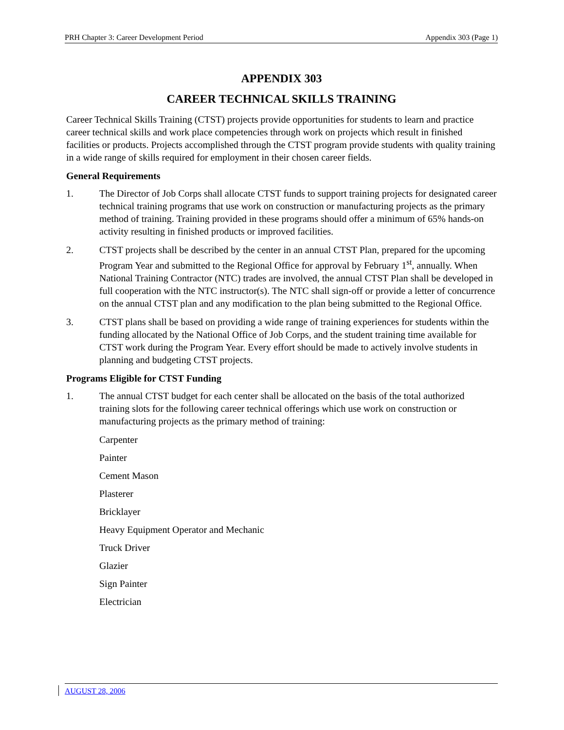PRH Chapter 3: Career Development Period Appendix 303 (Page 1)
APPENDIX 303
CAREER TECHNICAL SKILLS TRAINING
Career Technical Skills Training (CTST) projects provide opportunities for students to learn and practice career technical skills and work place competencies through work on projects which result in finished facilities or products. Projects accomplished through the CTST program provide students with quality training in a wide range of skills required for employment in their chosen career fields.
General Requirements
1. The Director of Job Corps shall allocate CTST funds to support training projects for designated career technical training programs that use work on construction or manufacturing projects as the primary method of training. Training provided in these programs should offer a minimum of 65% hands-on activity resulting in finished products or improved facilities.
2. CTST projects shall be described by the center in an annual CTST Plan, prepared for the upcoming Program Year and submitted to the Regional Office for approval by February 1<sup>st</sup>, annually. When National Training Contractor (NTC) trades are involved, the annual CTST Plan shall be developed in full cooperation with the NTC instructor(s). The NTC shall sign-off or provide a letter of concurrence on the annual CTST plan and any modification to the plan being submitted to the Regional Office.
3. CTST plans shall be based on providing a wide range of training experiences for students within the funding allocated by the National Office of Job Corps, and the student training time available for CTST work during the Program Year. Every effort should be made to actively involve students in planning and budgeting CTST projects.
Programs Eligible for CTST Funding
1. The annual CTST budget for each center shall be allocated on the basis of the total authorized training slots for the following career technical offerings which use work on construction or manufacturing projects as the primary method of training:
Carpenter
Painter
Cement Mason
Plasterer
Bricklayer
Heavy Equipment Operator and Mechanic
Truck Driver
Glazier
Sign Painter
Electrician
AUGUST 28, 2006